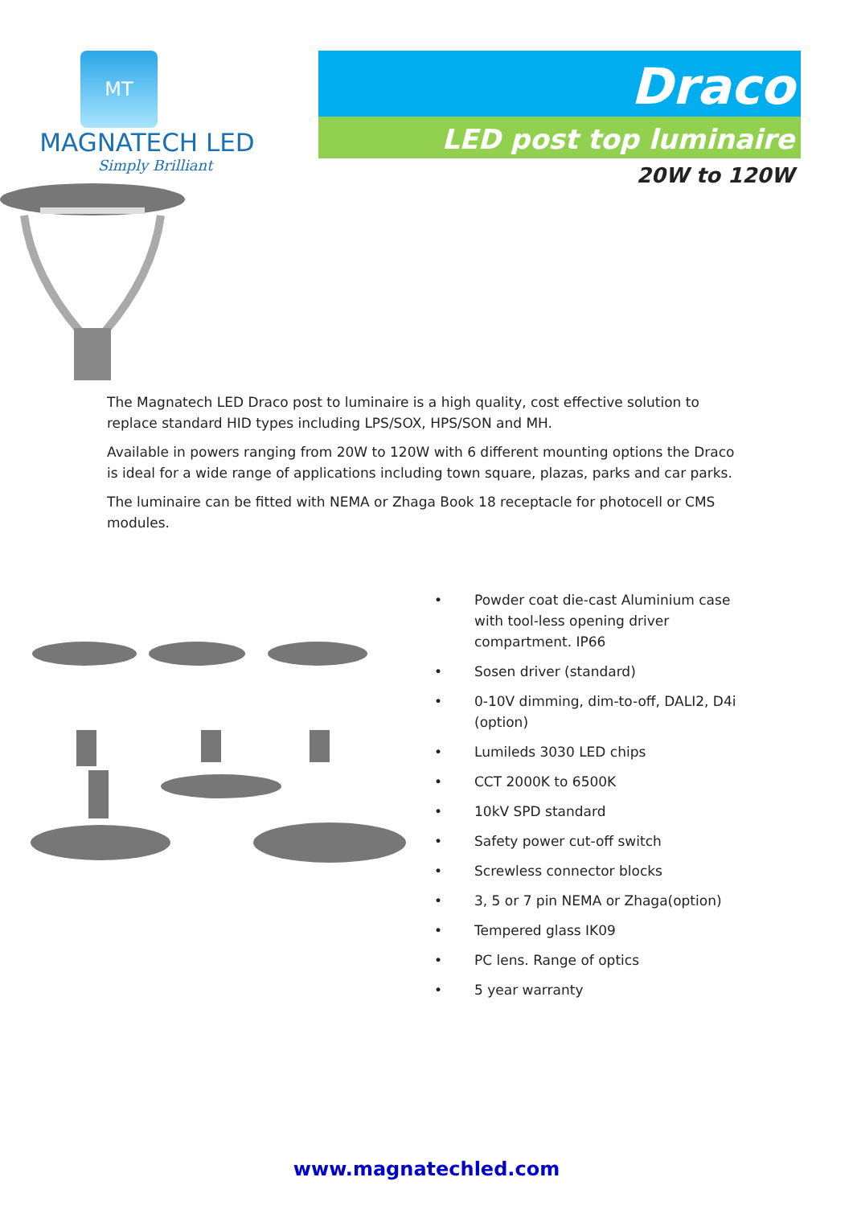MT
MAGNATECH LED
Simply Brilliant
Draco
LED post top luminaire
20W to 120W
The Magnatech LED Draco post to luminaire is a high quality, cost effective solution to replace standard HID types including LPS/SOX, HPS/SON and MH.
Available in powers ranging from 20W to 120W with 6 different mounting options the Draco is ideal for a wide range of applications including town square, plazas, parks and car parks.
The luminaire can be fitted with NEMA or Zhaga Book 18 receptacle for photocell or CMS modules.
• Powder coat die-cast Aluminium case with tool-less opening driver compartment. IP66
• Sosen driver (standard)
• 0-10V dimming, dim-to-off, DALI2, D4i (option)
• Lumileds 3030 LED chips
• CCT 2000K to 6500K
• 10kV SPD standard
• Safety power cut-off switch
• Screwless connector blocks
• 3, 5 or 7 pin NEMA or Zhaga(option)
• Tempered glass IK09
• PC lens. Range of optics
• 5 year warranty
www.magnatechled.com